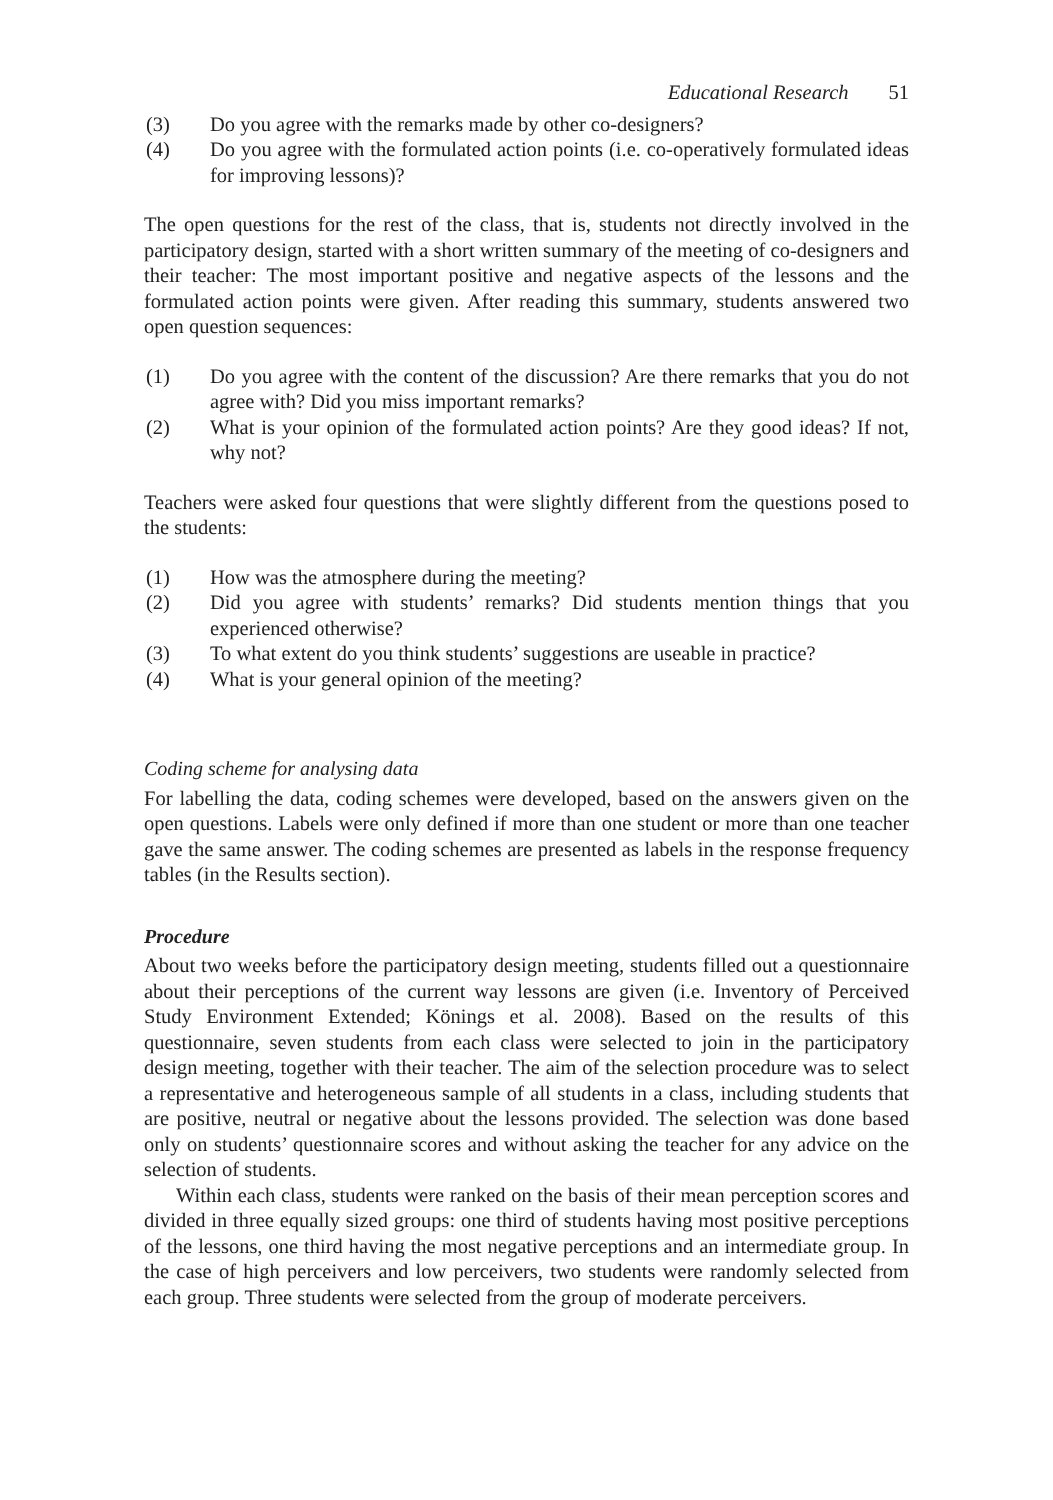Educational Research 51
(3) Do you agree with the remarks made by other co-designers?
(4) Do you agree with the formulated action points (i.e. co-operatively formulated ideas for improving lessons)?
The open questions for the rest of the class, that is, students not directly involved in the participatory design, started with a short written summary of the meeting of co-designers and their teacher: The most important positive and negative aspects of the lessons and the formulated action points were given. After reading this summary, students answered two open question sequences:
(1) Do you agree with the content of the discussion? Are there remarks that you do not agree with? Did you miss important remarks?
(2) What is your opinion of the formulated action points? Are they good ideas? If not, why not?
Teachers were asked four questions that were slightly different from the questions posed to the students:
(1) How was the atmosphere during the meeting?
(2) Did you agree with students’ remarks? Did students mention things that you experienced otherwise?
(3) To what extent do you think students’ suggestions are useable in practice?
(4) What is your general opinion of the meeting?
Coding scheme for analysing data
For labelling the data, coding schemes were developed, based on the answers given on the open questions. Labels were only defined if more than one student or more than one teacher gave the same answer. The coding schemes are presented as labels in the response frequency tables (in the Results section).
Procedure
About two weeks before the participatory design meeting, students filled out a questionnaire about their perceptions of the current way lessons are given (i.e. Inventory of Perceived Study Environment Extended; Könings et al. 2008). Based on the results of this questionnaire, seven students from each class were selected to join in the participatory design meeting, together with their teacher. The aim of the selection procedure was to select a representative and heterogeneous sample of all students in a class, including students that are positive, neutral or negative about the lessons provided. The selection was done based only on students’ questionnaire scores and without asking the teacher for any advice on the selection of students.
Within each class, students were ranked on the basis of their mean perception scores and divided in three equally sized groups: one third of students having most positive perceptions of the lessons, one third having the most negative perceptions and an intermediate group. In the case of high perceivers and low perceivers, two students were randomly selected from each group. Three students were selected from the group of moderate perceivers.